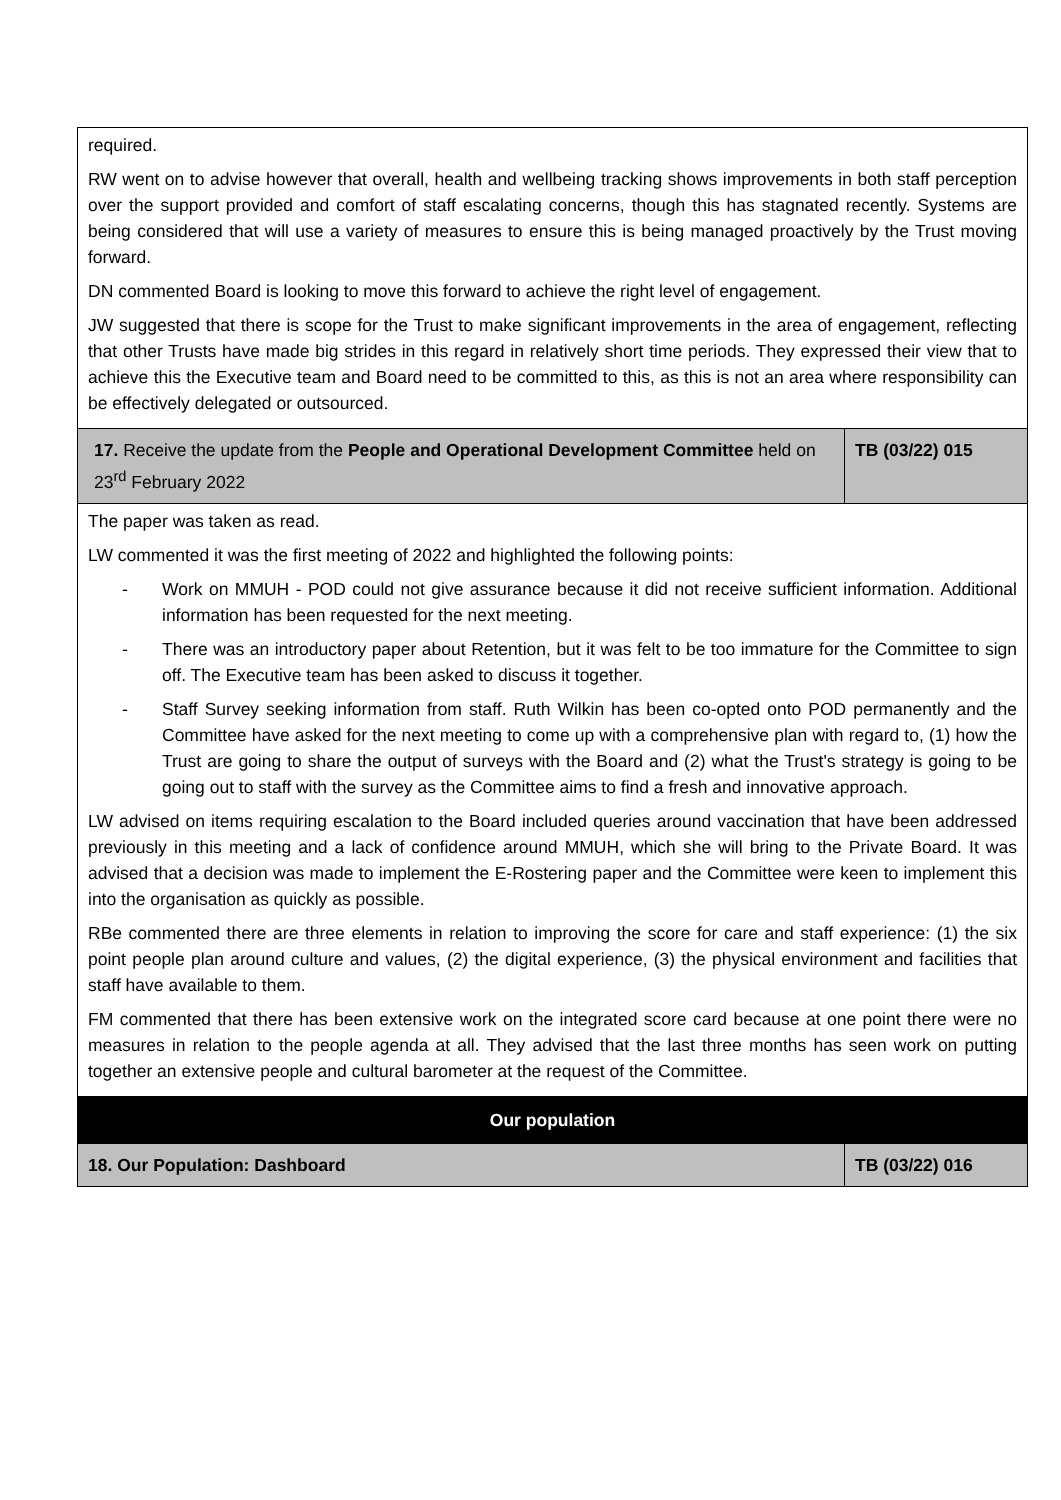| required. RW went on to advise however that overall, health and wellbeing tracking shows improvements in both staff perception over the support provided and comfort of staff escalating concerns, though this has stagnated recently. Systems are being considered that will use a variety of measures to ensure this is being managed proactively by the Trust moving forward. DN commented Board is looking to move this forward to achieve the right level of engagement. JW suggested that there is scope for the Trust to make significant improvements in the area of engagement, reflecting that other Trusts have made big strides in this regard in relatively short time periods. They expressed their view that to achieve this the Executive team and Board need to be committed to this, as this is not an area where responsibility can be effectively delegated or outsourced. | |
| 17. Receive the update from the People and Operational Development Committee held on 23<sup>rd</sup> February 2022 | TB (03/22) 015 |
| The paper was taken as read. LW commented it was the first meeting of 2022 and highlighted the following points: - Work on MMUH - POD could not give assurance because it did not receive sufficient information. Additional information has been requested for the next meeting. - There was an introductory paper about Retention, but it was felt to be too immature for the Committee to sign off. The Executive team has been asked to discuss it together. - Staff Survey seeking information from staff. Ruth Wilkin has been co-opted onto POD permanently and the Committee have asked for the next meeting to come up with a comprehensive plan with regard to, (1) how the Trust are going to share the output of surveys with the Board and (2) what the Trust's strategy is going to be going out to staff with the survey as the Committee aims to find a fresh and innovative approach. LW advised on items requiring escalation to the Board included queries around vaccination that have been addressed previously in this meeting and a lack of confidence around MMUH, which she will bring to the Private Board. It was advised that a decision was made to implement the E-Rostering paper and the Committee were keen to implement this into the organisation as quickly as possible. RBe commented there are three elements in relation to improving the score for care and staff experience: (1) the six point people plan around culture and values, (2) the digital experience, (3) the physical environment and facilities that staff have available to them. FM commented that there has been extensive work on the integrated score card because at one point there were no measures in relation to the people agenda at all. They advised that the last three months has seen work on putting together an extensive people and cultural barometer at the request of the Committee. | |
| Our population | |
| 18. Our Population: Dashboard | TB (03/22) 016 |